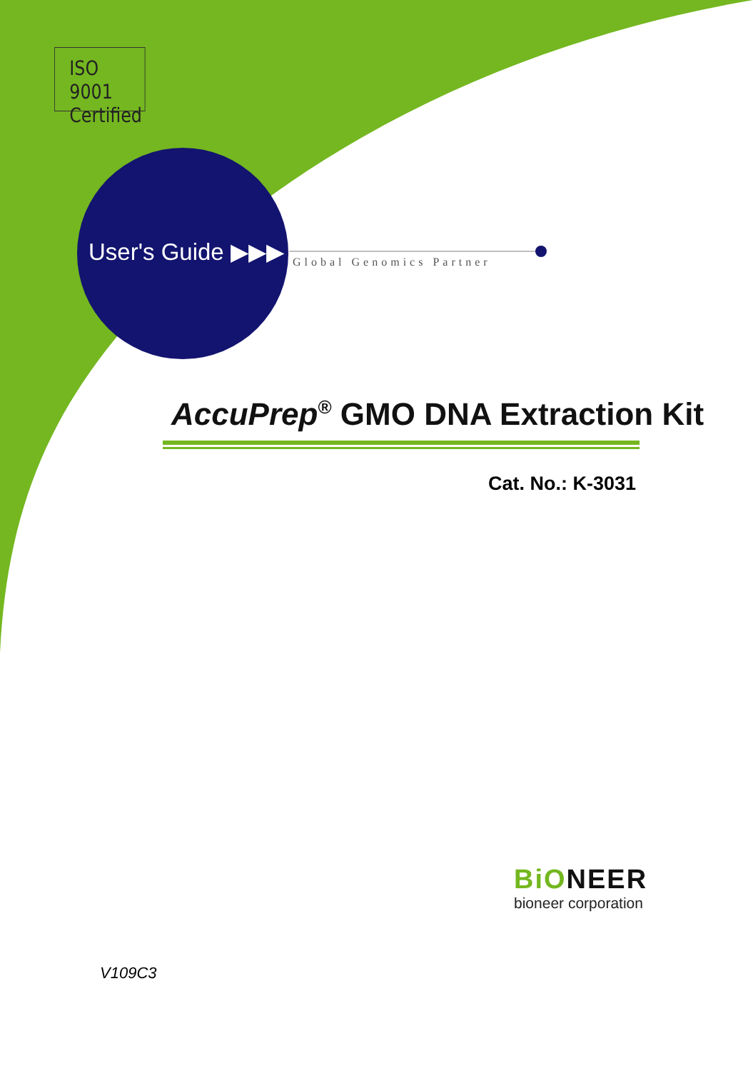ISO 9001
Certified
User's Guide ▶▶▶ Global Genomics Partner
AccuPrep<sup>®</sup> GMO DNA Extraction Kit
Cat. No.: K-3031
BiONEER
bioneer corporation
V109C3